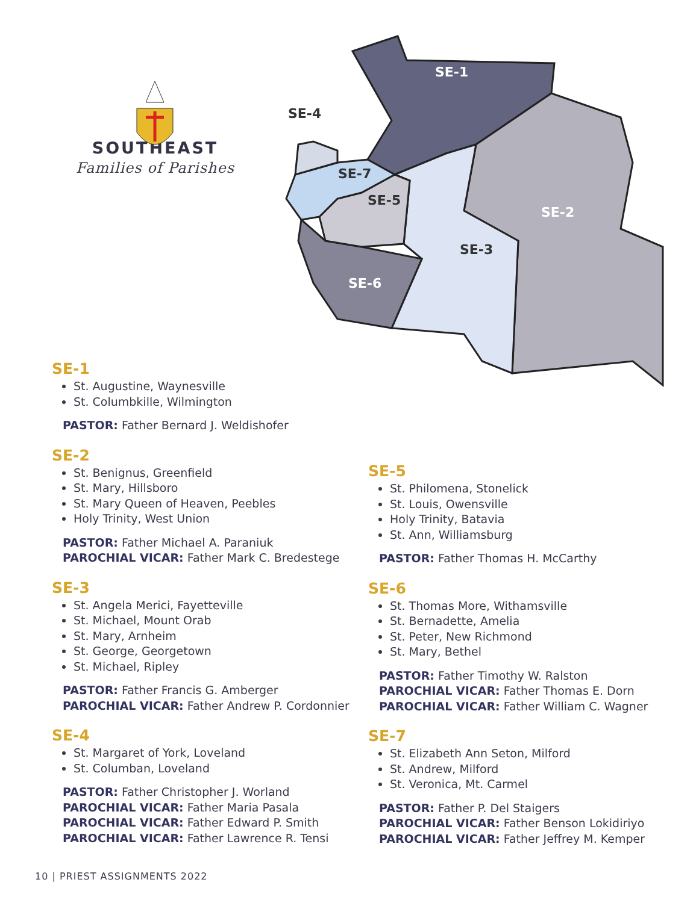SOUTHEAST
Families of Parishes
SE-1
SE-2
SE-3
SE-4
SE-5
SE-6
SE-7
SE-1
St. Augustine, Waynesville
St. Columbkille, Wilmington
PASTOR: Father Bernard J. Weldishofer
SE-2
St. Benignus, Greenfield
St. Mary, Hillsboro
St. Mary Queen of Heaven, Peebles
Holy Trinity, West Union
PASTOR: Father Michael A. Paraniuk
PAROCHIAL VICAR: Father Mark C. Bredestege
SE-3
St. Angela Merici, Fayetteville
St. Michael, Mount Orab
St. Mary, Arnheim
St. George, Georgetown
St. Michael, Ripley
PASTOR: Father Francis G. Amberger
PAROCHIAL VICAR: Father Andrew P. Cordonnier
SE-4
St. Margaret of York, Loveland
St. Columban, Loveland
PASTOR: Father Christopher J. Worland
PAROCHIAL VICAR: Father Maria Pasala
PAROCHIAL VICAR: Father Edward P. Smith
PAROCHIAL VICAR: Father Lawrence R. Tensi
SE-5
St. Philomena, Stonelick
St. Louis, Owensville
Holy Trinity, Batavia
St. Ann, Williamsburg
PASTOR: Father Thomas H. McCarthy
SE-6
St. Thomas More, Withamsville
St. Bernadette, Amelia
St. Peter, New Richmond
St. Mary, Bethel
PASTOR: Father Timothy W. Ralston
PAROCHIAL VICAR: Father Thomas E. Dorn
PAROCHIAL VICAR: Father William C. Wagner
SE-7
St. Elizabeth Ann Seton, Milford
St. Andrew, Milford
St. Veronica, Mt. Carmel
PASTOR: Father P. Del Staigers
PAROCHIAL VICAR: Father Benson Lokidiriyo
PAROCHIAL VICAR: Father Jeffrey M. Kemper
10 | PRIEST ASSIGNMENTS 2022